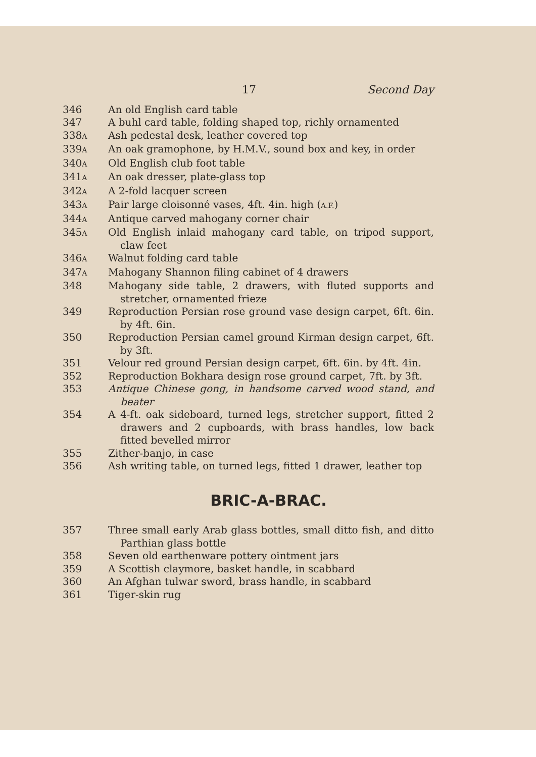17 Second Day
346 An old English card table
347 A buhl card table, folding shaped top, richly ornamented
338A
Ash pedestal desk, leather covered top
339A
An oak gramophone, by H.M.V., sound box and key, in order
340A
Old English club foot table
341A
An oak dresser, plate-glass top
342A
A 2-fold lacquer screen
343A
Pair large cloisonné vases, 4ft. 4in. high (A.F.)
344A
Antique carved mahogany corner chair
345A
Old English inlaid mahogany card table, on tripod support, claw feet
346A
Walnut folding card table
347A
Mahogany Shannon filing cabinet of 4 drawers
348 Mahogany side table, 2 drawers, with fluted supports and stretcher, ornamented frieze
349 Reproduction Persian rose ground vase design carpet, 6ft. 6in. by 4ft. 6in.
350 Reproduction Persian camel ground Kirman design carpet, 6ft. by 3ft.
351 Velour red ground Persian design carpet, 6ft. 6in. by 4ft. 4in.
352 Reproduction Bokhara design rose ground carpet, 7ft. by 3ft.
353 Antique Chinese gong, in handsome carved wood stand, and beater
354 A 4-ft. oak sideboard, turned legs, stretcher support, fitted 2 drawers and 2 cupboards, with brass handles, low back fitted bevelled mirror
355 Zither-banjo, in case
356 Ash writing table, on turned legs, fitted 1 drawer, leather top
BRIC-A-BRAC.
357 Three small early Arab glass bottles, small ditto fish, and ditto Parthian glass bottle
358 Seven old earthenware pottery ointment jars
359 A Scottish claymore, basket handle, in scabbard
360 An Afghan tulwar sword, brass handle, in scabbard
361 Tiger-skin rug